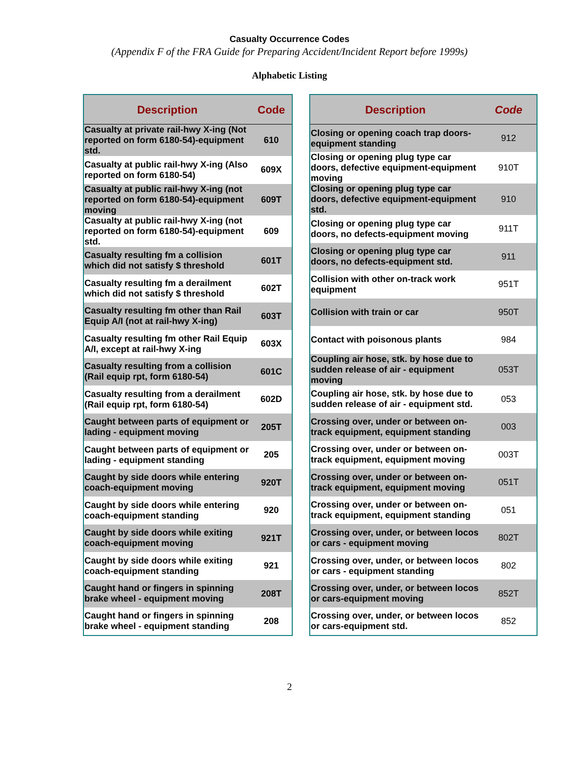Casualty Occurrence Codes
(Appendix F of the FRA Guide for Preparing Accident/Incident Report before 1999s)
Alphabetic Listing
| Description | Code |
| --- | --- |
| Casualty at private rail-hwy X-ing (Not reported on form 6180-54)-equipment std. | 610 |
| Casualty at public rail-hwy X-ing (Also reported on form 6180-54) | 609X |
| Casualty at public rail-hwy X-ing (not reported on form 6180-54)-equipment moving | 609T |
| Casualty at public rail-hwy X-ing (not reported on form 6180-54)-equipment std. | 609 |
| Casualty resulting fm a collision which did not satisfy $ threshold | 601T |
| Casualty resulting fm a derailment which did not satisfy $ threshold | 602T |
| Casualty resulting fm other than Rail Equip A/I (not at rail-hwy X-ing) | 603T |
| Casualty resulting fm other Rail Equip A/I, except at rail-hwy X-ing | 603X |
| Casualty resulting from a collision (Rail equip rpt, form 6180-54) | 601C |
| Casualty resulting from a derailment (Rail equip rpt, form 6180-54) | 602D |
| Caught between parts of equipment or lading - equipment moving | 205T |
| Caught between parts of equipment or lading - equipment standing | 205 |
| Caught by side doors while entering coach-equipment moving | 920T |
| Caught by side doors while entering coach-equipment standing | 920 |
| Caught by side doors while exiting coach-equipment moving | 921T |
| Caught by side doors while exiting coach-equipment standing | 921 |
| Caught hand or fingers in spinning brake wheel - equipment moving | 208T |
| Caught hand or fingers in spinning brake wheel - equipment standing | 208 |
| Description | Code |
| --- | --- |
| Closing or opening coach trap doors-equipment standing | 912 |
| Closing or opening plug type car doors, defective equipment-equipment moving | 910T |
| Closing or opening plug type car doors, defective equipment-equipment std. | 910 |
| Closing or opening plug type car doors, no defects-equipment moving | 911T |
| Closing or opening plug type car doors, no defects-equipment std. | 911 |
| Collision with other on-track work equipment | 951T |
| Collision with train or car | 950T |
| Contact with poisonous plants | 984 |
| Coupling air hose, stk. by hose due to sudden release of air - equipment moving | 053T |
| Coupling air hose, stk. by hose due to sudden release of air - equipment std. | 053 |
| Crossing over, under or between on-track equipment, equipment standing | 003 |
| Crossing over, under or between on-track equipment, equipment moving | 003T |
| Crossing over, under or between on-track equipment, equipment moving | 051T |
| Crossing over, under or between on-track equipment, equipment standing | 051 |
| Crossing over, under, or between locos or cars - equipment moving | 802T |
| Crossing over, under, or between locos or cars - equipment standing | 802 |
| Crossing over, under, or between locos or cars-equipment moving | 852T |
| Crossing over, under, or between locos or cars-equipment std. | 852 |
2